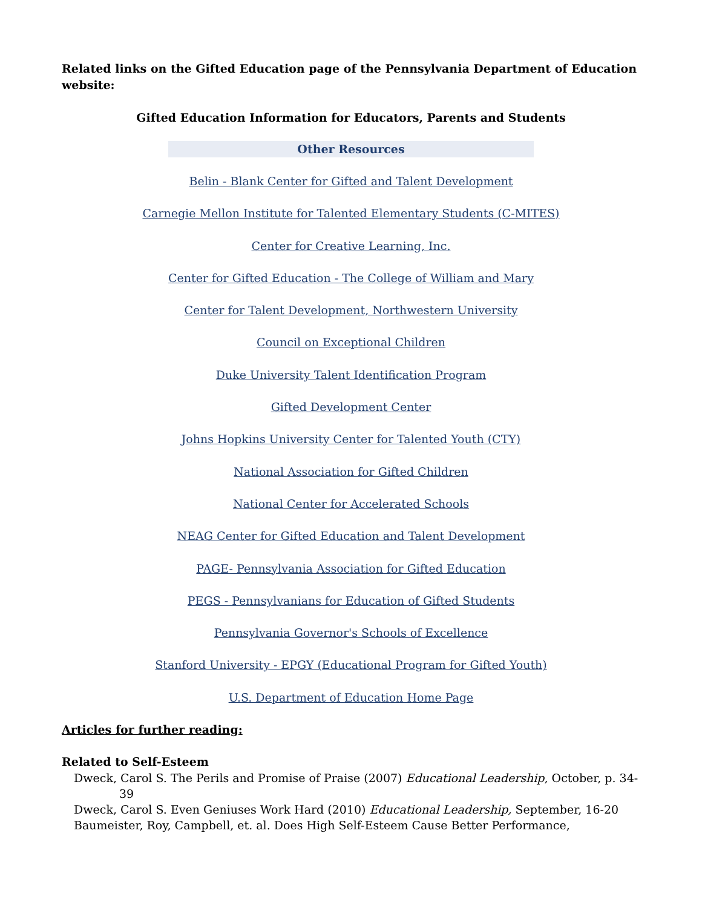Related links on the Gifted Education page of the Pennsylvania Department of Education website:
Gifted Education Information for Educators, Parents and Students
Other Resources
Belin - Blank Center for Gifted and Talent Development
Carnegie Mellon Institute for Talented Elementary Students (C-MITES)
Center for Creative Learning, Inc.
Center for Gifted Education - The College of William and Mary
Center for Talent Development, Northwestern University
Council on Exceptional Children
Duke University Talent Identification Program
Gifted Development Center
Johns Hopkins University Center for Talented Youth (CTY)
National Association for Gifted Children
National Center for Accelerated Schools
NEAG Center for Gifted Education and Talent Development
PAGE- Pennsylvania Association for Gifted Education
PEGS - Pennsylvanians for Education of Gifted Students
Pennsylvania Governor's Schools of Excellence
Stanford University - EPGY (Educational Program for Gifted Youth)
U.S. Department of Education Home Page
Articles for further reading:
Related to Self-Esteem
Dweck, Carol S. The Perils and Promise of Praise (2007) Educational Leadership, October, p. 34-39
Dweck, Carol S. Even Geniuses Work Hard (2010) Educational Leadership, September, 16-20
Baumeister, Roy, Campbell, et. al. Does High Self-Esteem Cause Better Performance,